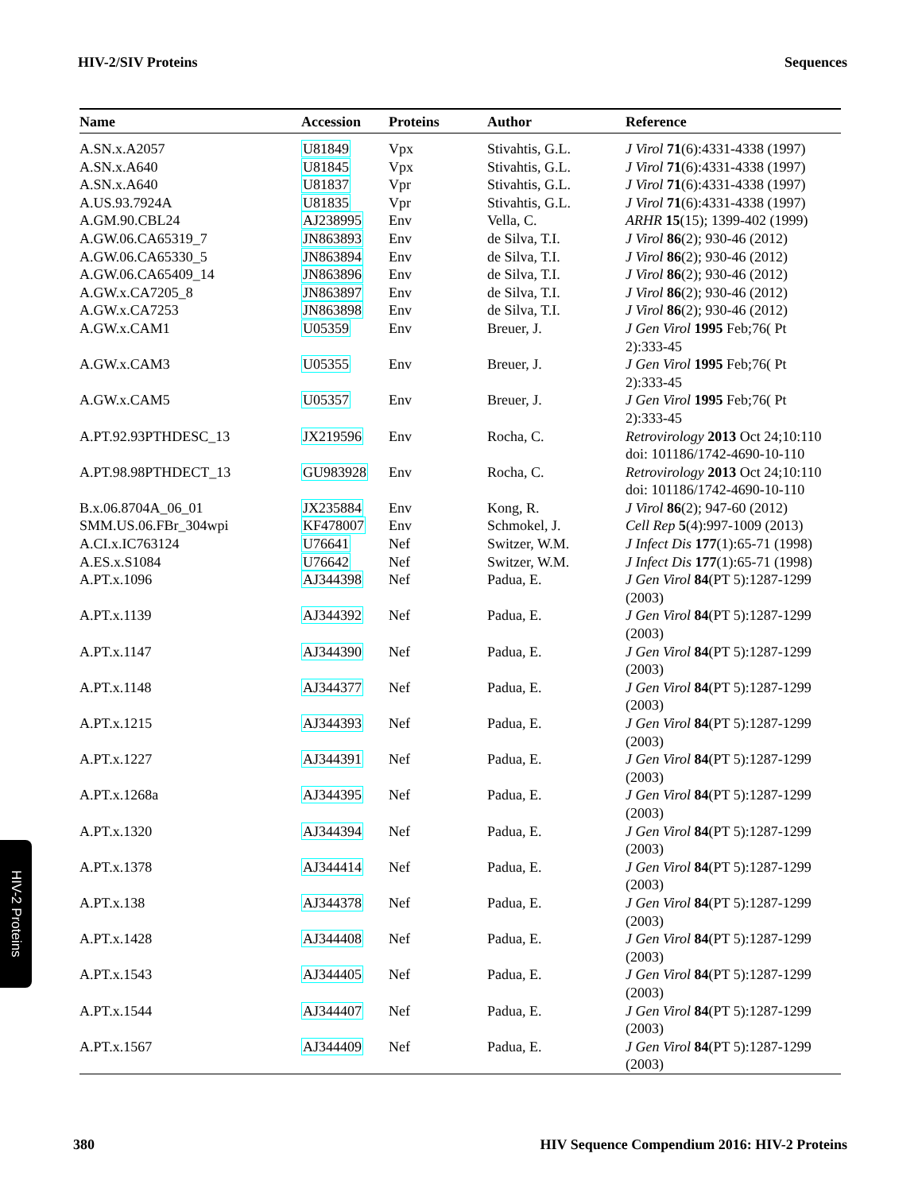HIV-2/SIV Proteins Sequences
| Name | Accession | Proteins | Author | Reference |
| --- | --- | --- | --- | --- |
| A.SN.x.A2057 | U81849 | Vpx | Stivahtis, G.L. | J Virol 71 (6):4331-4338 (1997) |
| A.SN.x.A640 | U81845 | Vpx | Stivahtis, G.L. | J Virol 71 (6):4331-4338 (1997) |
| A.SN.x.A640 | U81837 | Vpr | Stivahtis, G.L. | J Virol 71 (6):4331-4338 (1997) |
| A.US.93.7924A | U81835 | Vpr | Stivahtis, G.L. | J Virol 71 (6):4331-4338 (1997) |
| A.GM.90.CBL24 | AJ238995 | Env | Vella, C. | ARHR 15 (15); 1399-402 (1999) |
| A.GW.06.CA65319_7 | JN863893 | Env | de Silva, T.I. | J Virol 86 (2); 930-46 (2012) |
| A.GW.06.CA65330_5 | JN863894 | Env | de Silva, T.I. | J Virol 86 (2); 930-46 (2012) |
| A.GW.06.CA65409_14 | JN863896 | Env | de Silva, T.I. | J Virol 86 (2); 930-46 (2012) |
| A.GW.x.CA7205_8 | JN863897 | Env | de Silva, T.I. | J Virol 86 (2); 930-46 (2012) |
| A.GW.x.CA7253 | JN863898 | Env | de Silva, T.I. | J Virol 86 (2); 930-46 (2012) |
| A.GW.x.CAM1 | U05359 | Env | Breuer, J. | J Gen Virol 1995 Feb;76( Pt 2):333-45 |
| A.GW.x.CAM3 | U05355 | Env | Breuer, J. | J Gen Virol 1995 Feb;76( Pt 2):333-45 |
| A.GW.x.CAM5 | U05357 | Env | Breuer, J. | J Gen Virol 1995 Feb;76( Pt 2):333-45 |
| A.PT.92.93PTHDESC_13 | JX219596 | Env | Rocha, C. | Retrovirology 2013 Oct 24;10:110 doi: 101186/1742-4690-10-110 |
| A.PT.98.98PTHDECT_13 | GU983928 | Env | Rocha, C. | Retrovirology 2013 Oct 24;10:110 doi: 101186/1742-4690-10-110 |
| B.x.06.8704A_06_01 | JX235884 | Env | Kong, R. | J Virol 86 (2); 947-60 (2012) |
| SMM.US.06.FBr_304wpi | KF478007 | Env | Schmokel, J. | Cell Rep 5 (4):997-1009 (2013) |
| A.CI.x.IC763124 | U76641 | Nef | Switzer, W.M. | J Infect Dis 177 (1):65-71 (1998) |
| A.ES.x.S1084 | U76642 | Nef | Switzer, W.M. | J Infect Dis 177 (1):65-71 (1998) |
| A.PT.x.1096 | AJ344398 | Nef | Padua, E. | J Gen Virol 84 (PT 5):1287-1299 (2003) |
| A.PT.x.1139 | AJ344392 | Nef | Padua, E. | J Gen Virol 84 (PT 5):1287-1299 (2003) |
| A.PT.x.1147 | AJ344390 | Nef | Padua, E. | J Gen Virol 84 (PT 5):1287-1299 (2003) |
| A.PT.x.1148 | AJ344377 | Nef | Padua, E. | J Gen Virol 84 (PT 5):1287-1299 (2003) |
| A.PT.x.1215 | AJ344393 | Nef | Padua, E. | J Gen Virol 84 (PT 5):1287-1299 (2003) |
| A.PT.x.1227 | AJ344391 | Nef | Padua, E. | J Gen Virol 84 (PT 5):1287-1299 (2003) |
| A.PT.x.1268a | AJ344395 | Nef | Padua, E. | J Gen Virol 84 (PT 5):1287-1299 (2003) |
| A.PT.x.1320 | AJ344394 | Nef | Padua, E. | J Gen Virol 84 (PT 5):1287-1299 (2003) |
| A.PT.x.1378 | AJ344414 | Nef | Padua, E. | J Gen Virol 84 (PT 5):1287-1299 (2003) |
| A.PT.x.138 | AJ344378 | Nef | Padua, E. | J Gen Virol 84 (PT 5):1287-1299 (2003) |
| A.PT.x.1428 | AJ344408 | Nef | Padua, E. | J Gen Virol 84 (PT 5):1287-1299 (2003) |
| A.PT.x.1543 | AJ344405 | Nef | Padua, E. | J Gen Virol 84 (PT 5):1287-1299 (2003) |
| A.PT.x.1544 | AJ344407 | Nef | Padua, E. | J Gen Virol 84 (PT 5):1287-1299 (2003) |
| A.PT.x.1567 | AJ344409 | Nef | Padua, E. | J Gen Virol 84 (PT 5):1287-1299 (2003) |
HIV-2 Proteins
380 HIV Sequence Compendium 2016: HIV-2 Proteins